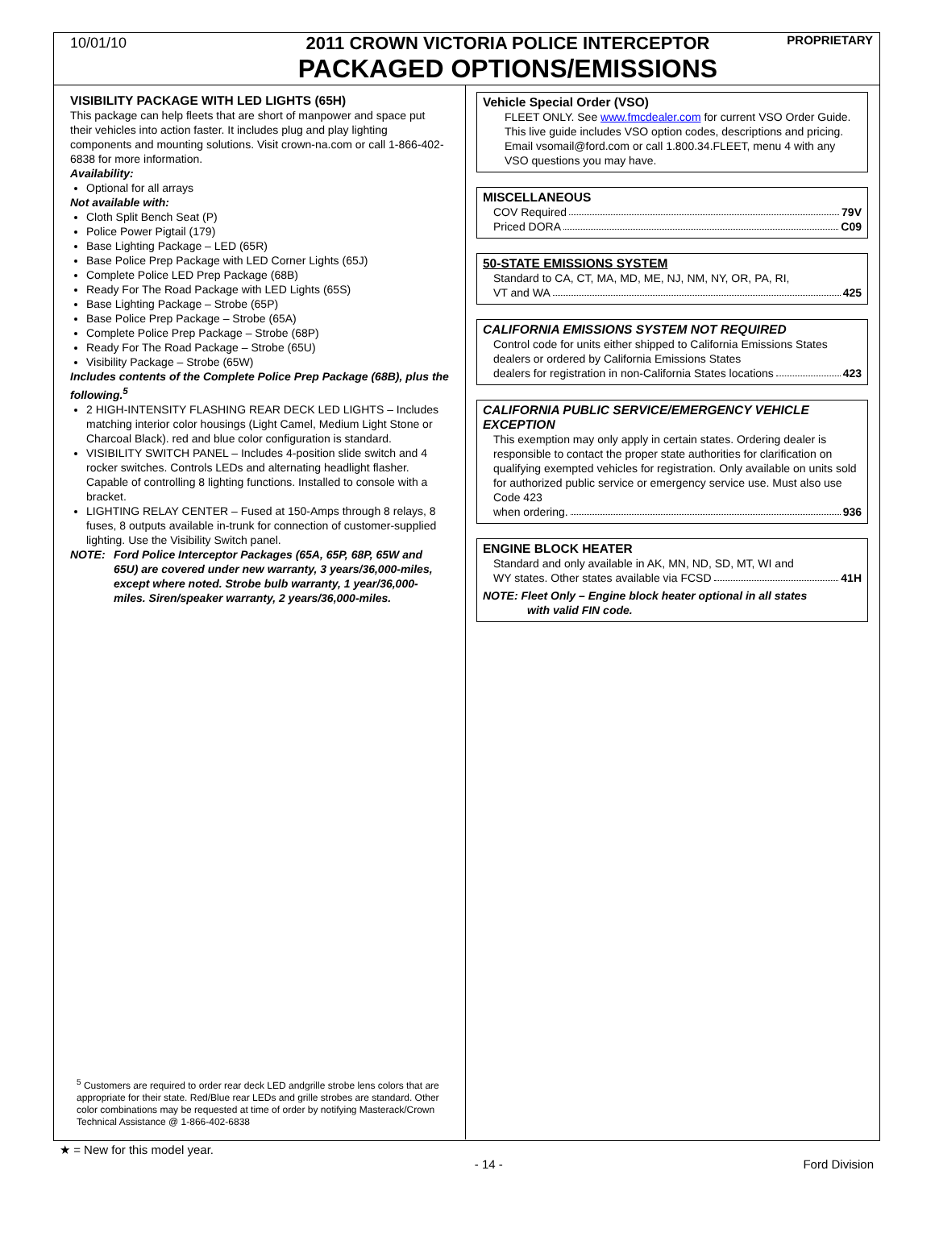10/01/10
2011 CROWN VICTORIA POLICE INTERCEPTOR
PACKAGED OPTIONS/EMISSIONS
PROPRIETARY
VISIBILITY PACKAGE WITH LED LIGHTS (65H)
This package can help fleets that are short of manpower and space put their vehicles into action faster. It includes plug and play lighting components and mounting solutions. Visit crown-na.com or call 1-866-402-6838 for more information.
Availability:
Optional for all arrays
Not available with:
Cloth Split Bench Seat (P)
Police Power Pigtail (179)
Base Lighting Package – LED (65R)
Base Police Prep Package with LED Corner Lights (65J)
Complete Police LED Prep Package (68B)
Ready For The Road Package with LED Lights (65S)
Base Lighting Package – Strobe (65P)
Base Police Prep Package – Strobe (65A)
Complete Police Prep Package – Strobe (68P)
Ready For The Road Package – Strobe (65U)
Visibility Package – Strobe (65W)
Includes contents of the Complete Police Prep Package (68B), plus the following.<sup>5</sup>
2 HIGH-INTENSITY FLASHING REAR DECK LED LIGHTS – Includes matching interior color housings (Light Camel, Medium Light Stone or Charcoal Black). red and blue color configuration is standard.
VISIBILITY SWITCH PANEL – Includes 4-position slide switch and 4 rocker switches. Controls LEDs and alternating headlight flasher. Capable of controlling 8 lighting functions. Installed to console with a bracket.
LIGHTING RELAY CENTER – Fused at 150-Amps through 8 relays, 8 fuses, 8 outputs available in-trunk for connection of customer-supplied lighting. Use the Visibility Switch panel.
NOTE: Ford Police Interceptor Packages (65A, 65P, 68P, 65W and 65U) are covered under new warranty, 3 years/36,000-miles, except where noted. Strobe bulb warranty, 1 year/36,000-miles. Siren/speaker warranty, 2 years/36,000-miles.
<sup>5</sup> Customers are required to order rear deck LED andgrille strobe lens colors that are appropriate for their state. Red/Blue rear LEDs and grille strobes are standard. Other color combinations may be requested at time of order by notifying Masterack/Crown Technical Assistance @ 1-866-402-6838
Vehicle Special Order (VSO)
FLEET ONLY. See www.fmcdealer.com for current VSO Order Guide. This live guide includes VSO option codes, descriptions and pricing. Email vsomail@ford.com or call 1.800.34.FLEET, menu 4 with any VSO questions you may have.
MISCELLANEOUS
COV Required 79V
Priced DORA C09
50-STATE EMISSIONS SYSTEM
Standard to CA, CT, MA, MD, ME, NJ, NM, NY, OR, PA, RI,
VT and WA 425
CALIFORNIA EMISSIONS SYSTEM NOT REQUIRED
Control code for units either shipped to California Emissions States dealers or ordered by California Emissions States
dealers for registration in non-California States locations 423
CALIFORNIA PUBLIC SERVICE/EMERGENCY VEHICLE EXCEPTION
This exemption may only apply in certain states. Ordering dealer is responsible to contact the proper state authorities for clarification on qualifying exempted vehicles for registration. Only available on units sold for authorized public service or emergency service use. Must also use Code 423
when ordering. 936
ENGINE BLOCK HEATER
Standard and only available in AK, MN, ND, SD, MT, WI and
WY states. Other states available via FCSD 41H
NOTE: Fleet Only – Engine block heater optional in all states
with valid FIN code.
★ = New for this model year.
- 14 - Ford Division